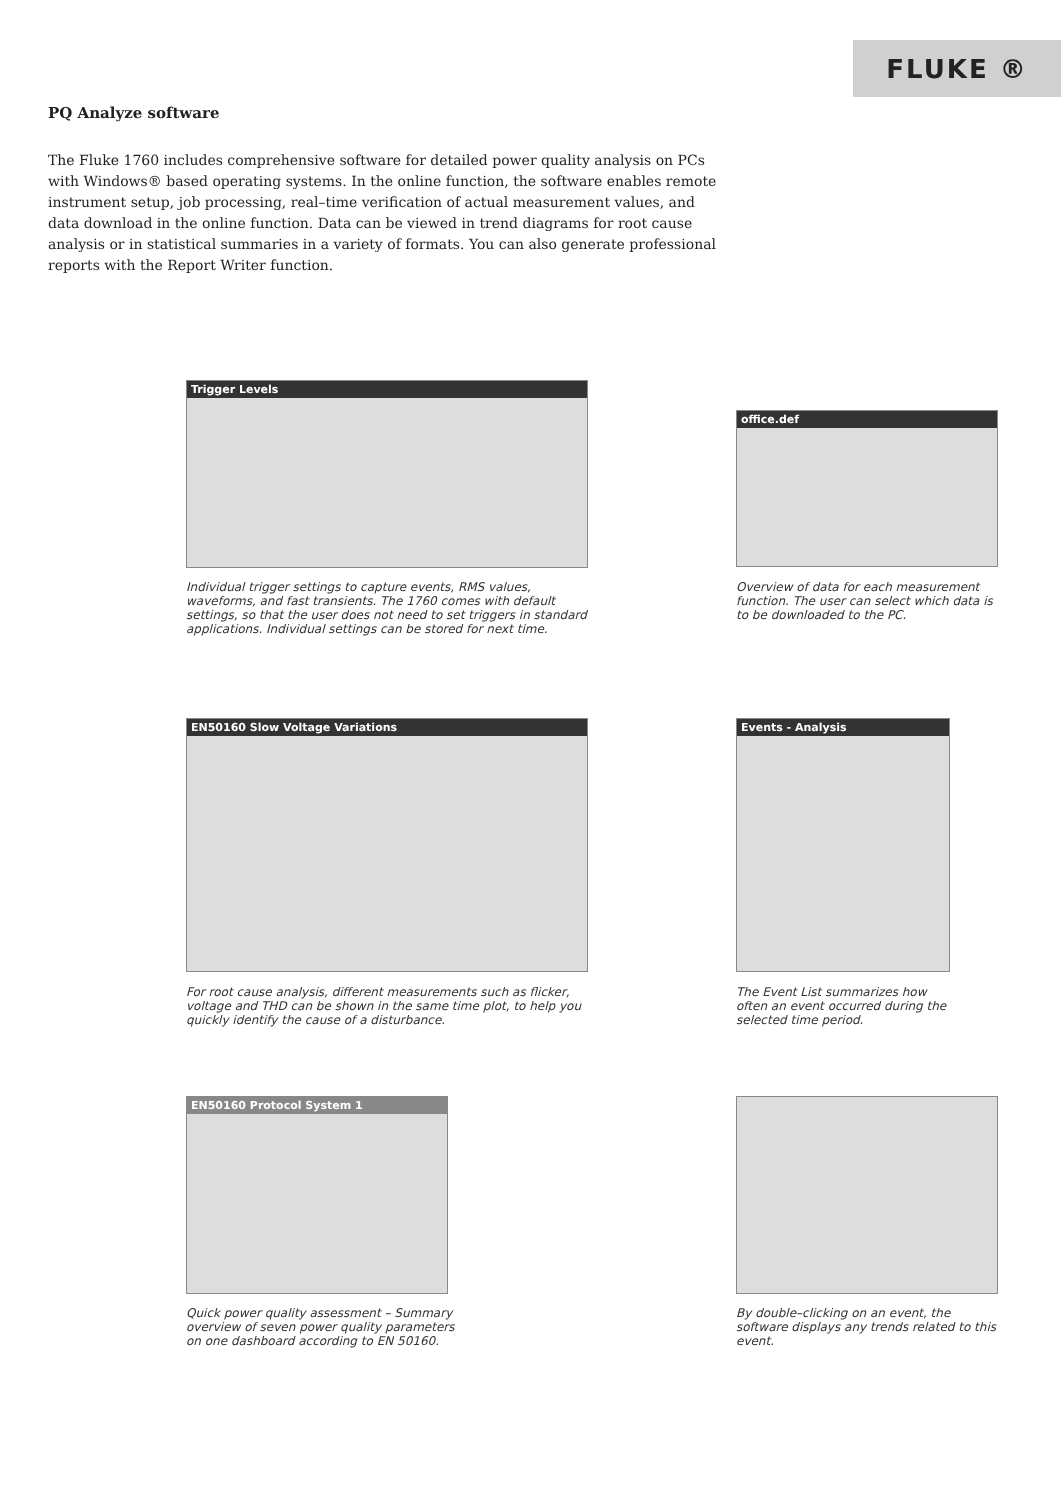FLUKE ®
PQ Analyze software
The Fluke 1760 includes comprehensive software for detailed power quality analysis on PCs with Windows® based operating systems. In the online function, the software enables remote instrument setup, job processing, real–time verification of actual measurement values, and data download in the online function. Data can be viewed in trend diagrams for root cause analysis or in statistical summaries in a variety of formats. You can also generate professional reports with the Report Writer function.
Trigger Levels
Individual trigger settings to capture events, RMS values, waveforms, and fast transients. The 1760 comes with default settings, so that the user does not need to set triggers in standard applications. Individual settings can be stored for next time.
office.def
Overview of data for each measurement function. The user can select which data is to be downloaded to the PC.
EN50160 Slow Voltage Variations
For root cause analysis, different measurements such as flicker, voltage and THD can be shown in the same time plot, to help you quickly identify the cause of a disturbance.
Events - Analysis
The Event List summarizes how often an event occurred during the selected time period.
EN50160 Protocol System 1
Quick power quality assessment – Summary overview of seven power quality parameters on one dashboard according to EN 50160.
By double–clicking on an event, the software displays any trends related to this event.